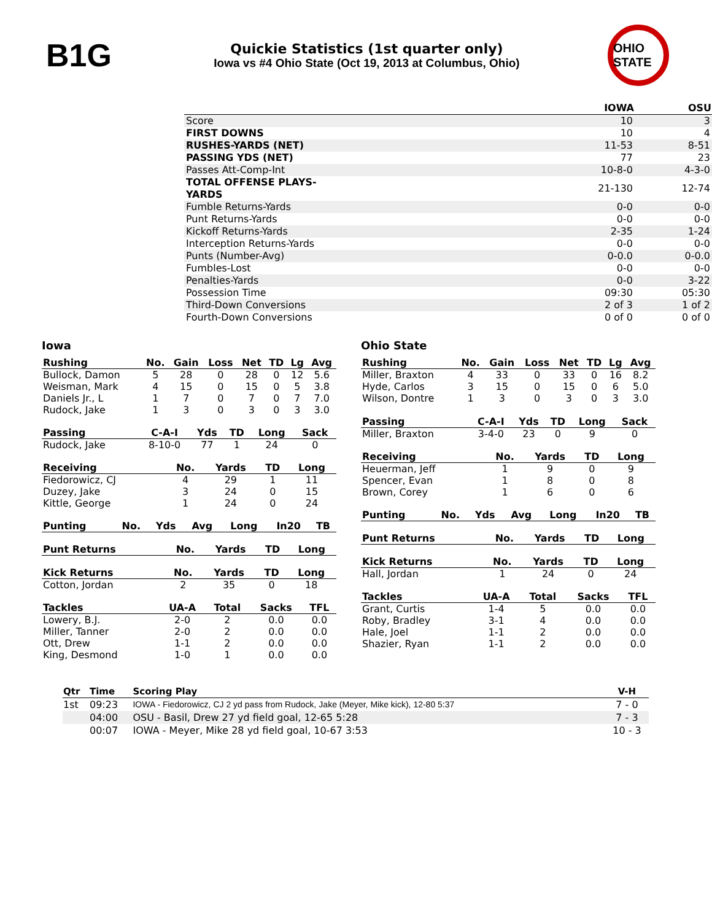B1G
Quickie Statistics (1st quarter only)
Iowa vs #4 Ohio State (Oct 19, 2013 at Columbus, Ohio)
OHIO STATE
| | | IOWA | OSU |
| --- | --- | --- | --- |
| Score | | 10 | 3 |
| FIRST DOWNS | | 10 | 4 |
| RUSHES-YARDS (NET) | | 11-53 | 8-51 |
| PASSING YDS (NET) | | 77 | 23 |
| Passes Att-Comp-Int | | 10-8-0 | 4-3-0 |
| TOTAL OFFENSE PLAYS-YARDS | | 21-130 | 12-74 |
| Fumble Returns-Yards | | 0-0 | 0-0 |
| Punt Returns-Yards | | 0-0 | 0-0 |
| Kickoff Returns-Yards | | 2-35 | 1-24 |
| Interception Returns-Yards | | 0-0 | 0-0 |
| Punts (Number-Avg) | | 0-0.0 | 0-0.0 |
| Fumbles-Lost | | 0-0 | 0-0 |
| Penalties-Yards | | 0-0 | 3-22 |
| Possession Time | | 09:30 | 05:30 |
| Third-Down Conversions | | 2 of 3 | 1 of 2 |
| Fourth-Down Conversions | | 0 of 0 | 0 of 0 |
Iowa
| Rushing | No. | Gain | Loss | Net | TD | Lg | Avg |
| --- | --- | --- | --- | --- | --- | --- | --- |
| Bullock, Damon | 5 | 28 | 0 | 28 | 0 | 12 | 5.6 |
| Weisman, Mark | 4 | 15 | 0 | 15 | 0 | 5 | 3.8 |
| Daniels Jr., L | 1 | 7 | 0 | 7 | 0 | 7 | 7.0 |
| Rudock, Jake | 1 | 3 | 0 | 3 | 0 | 3 | 3.0 |
| Passing | C-A-I | Yds | TD | Long | Sack |
| --- | --- | --- | --- | --- | --- |
| Rudock, Jake | 8-10-0 | 77 | 1 | 24 | 0 |
| Receiving | No. | Yards | TD | Long |
| --- | --- | --- | --- | --- |
| Fiedorowicz, CJ | 4 | 29 | 1 | 11 |
| Duzey, Jake | 3 | 24 | 0 | 15 |
| Kittle, George | 1 | 24 | 0 | 24 |
| Punting | No. | Yds | Avg | Long | In20 | TB |
| --- | --- | --- | --- | --- | --- | --- |
| Punt Returns | No. | Yards | TD | Long |
| --- | --- | --- | --- | --- |
| Kick Returns | No. | Yards | TD | Long |
| --- | --- | --- | --- | --- |
| Cotton, Jordan | 2 | 35 | 0 | 18 |
| Tackles | UA-A | Total | Sacks | TFL |
| --- | --- | --- | --- | --- |
| Lowery, B.J. | 2-0 | 2 | 0.0 | 0.0 |
| Miller, Tanner | 2-0 | 2 | 0.0 | 0.0 |
| Ott, Drew | 1-1 | 2 | 0.0 | 0.0 |
| King, Desmond | 1-0 | 1 | 0.0 | 0.0 |
Ohio State
| Rushing | No. | Gain | Loss | Net | TD | Lg | Avg |
| --- | --- | --- | --- | --- | --- | --- | --- |
| Miller, Braxton | 4 | 33 | 0 | 33 | 0 | 16 | 8.2 |
| Hyde, Carlos | 3 | 15 | 0 | 15 | 0 | 6 | 5.0 |
| Wilson, Dontre | 1 | 3 | 0 | 3 | 0 | 3 | 3.0 |
| Passing | C-A-I | Yds | TD | Long | Sack |
| --- | --- | --- | --- | --- | --- |
| Miller, Braxton | 3-4-0 | 23 | 0 | 9 | 0 |
| Receiving | No. | Yards | TD | Long |
| --- | --- | --- | --- | --- |
| Heuerman, Jeff | 1 | 9 | 0 | 9 |
| Spencer, Evan | 1 | 8 | 0 | 8 |
| Brown, Corey | 1 | 6 | 0 | 6 |
| Punting | No. | Yds | Avg | Long | In20 | TB |
| --- | --- | --- | --- | --- | --- | --- |
| Punt Returns | No. | Yards | TD | Long |
| --- | --- | --- | --- | --- |
| Kick Returns | No. | Yards | TD | Long |
| --- | --- | --- | --- | --- |
| Hall, Jordan | 1 | 24 | 0 | 24 |
| Tackles | UA-A | Total | Sacks | TFL |
| --- | --- | --- | --- | --- |
| Grant, Curtis | 1-4 | 5 | 0.0 | 0.0 |
| Roby, Bradley | 3-1 | 4 | 0.0 | 0.0 |
| Hale, Joel | 1-1 | 2 | 0.0 | 0.0 |
| Shazier, Ryan | 1-1 | 2 | 0.0 | 0.0 |
| Qtr | Time | Scoring Play | V-H |
| --- | --- | --- | --- |
| 1st | 09:23 | IOWA - Fiedorowicz, CJ 2 yd pass from Rudock, Jake (Meyer, Mike kick), 12-80 5:37 | 7 - 0 |
| | 04:00 | OSU - Basil, Drew 27 yd field goal, 12-65 5:28 | 7 - 3 |
| | 00:07 | IOWA - Meyer, Mike 28 yd field goal, 10-67 3:53 | 10 - 3 |